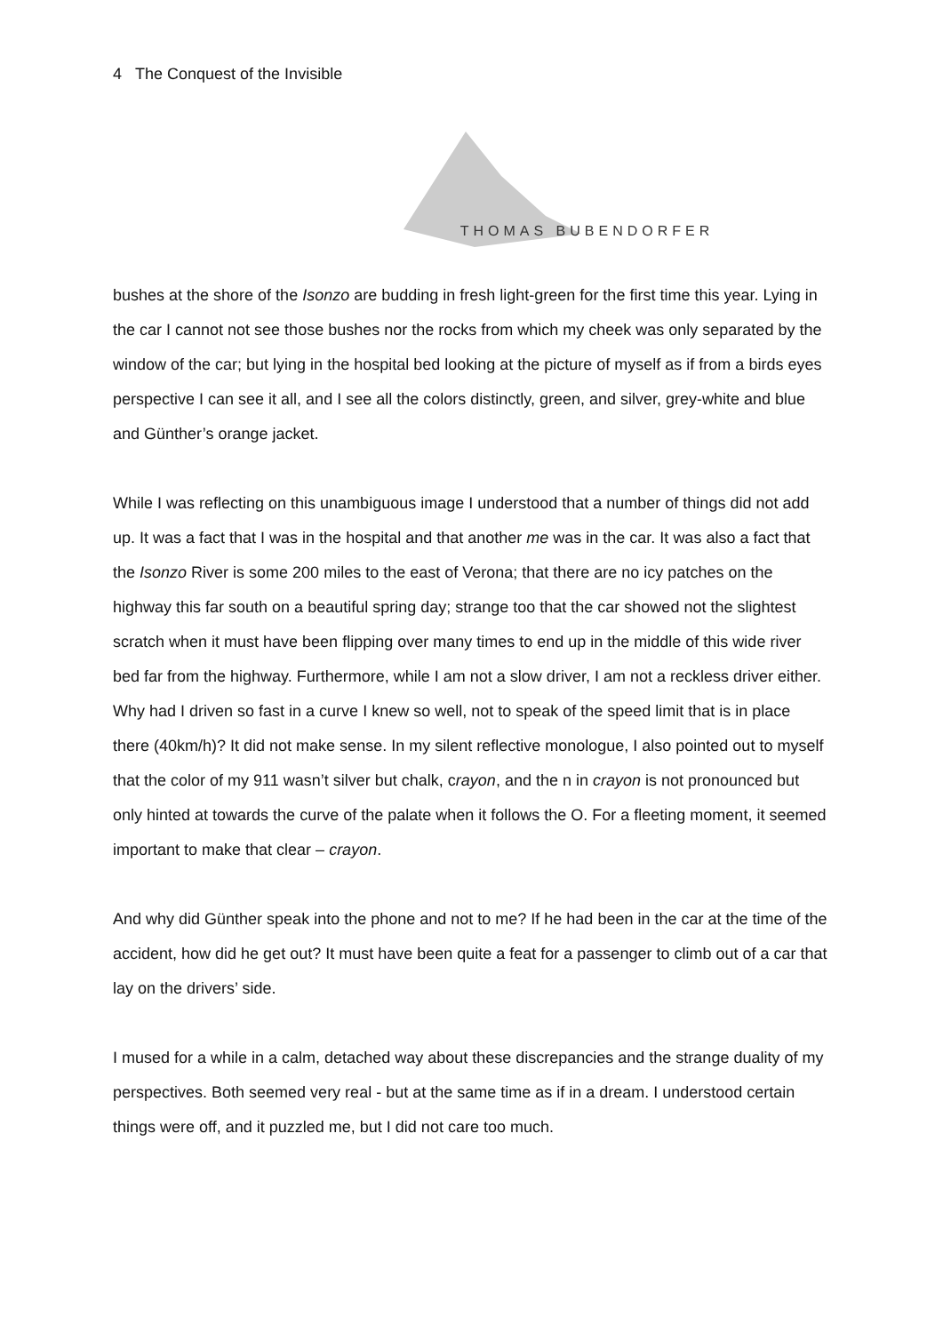4 The Conquest of the Invisible
THOMAS BUBENDORFER
bushes at the shore of the Isonzo are budding in fresh light-green for the first time this year. Lying in the car I cannot not see those bushes nor the rocks from which my cheek was only separated by the window of the car; but lying in the hospital bed looking at the picture of myself as if from a birds eyes perspective I can see it all, and I see all the colors distinctly, green, and silver, grey-white and blue and Günther’s orange jacket.
While I was reflecting on this unambiguous image I understood that a number of things did not add up. It was a fact that I was in the hospital and that another me was in the car. It was also a fact that the Isonzo River is some 200 miles to the east of Verona; that there are no icy patches on the highway this far south on a beautiful spring day; strange too that the car showed not the slightest scratch when it must have been flipping over many times to end up in the middle of this wide river bed far from the highway. Furthermore, while I am not a slow driver, I am not a reckless driver either. Why had I driven so fast in a curve I knew so well, not to speak of the speed limit that is in place there (40km/h)? It did not make sense. In my silent reflective monologue, I also pointed out to myself that the color of my 911 wasn’t silver but chalk, crayon, and the n in crayon is not pronounced but only hinted at towards the curve of the palate when it follows the O. For a fleeting moment, it seemed important to make that clear – crayon.
And why did Günther speak into the phone and not to me? If he had been in the car at the time of the accident, how did he get out? It must have been quite a feat for a passenger to climb out of a car that lay on the drivers’ side.
I mused for a while in a calm, detached way about these discrepancies and the strange duality of my perspectives. Both seemed very real - but at the same time as if in a dream. I understood certain things were off, and it puzzled me, but I did not care too much.